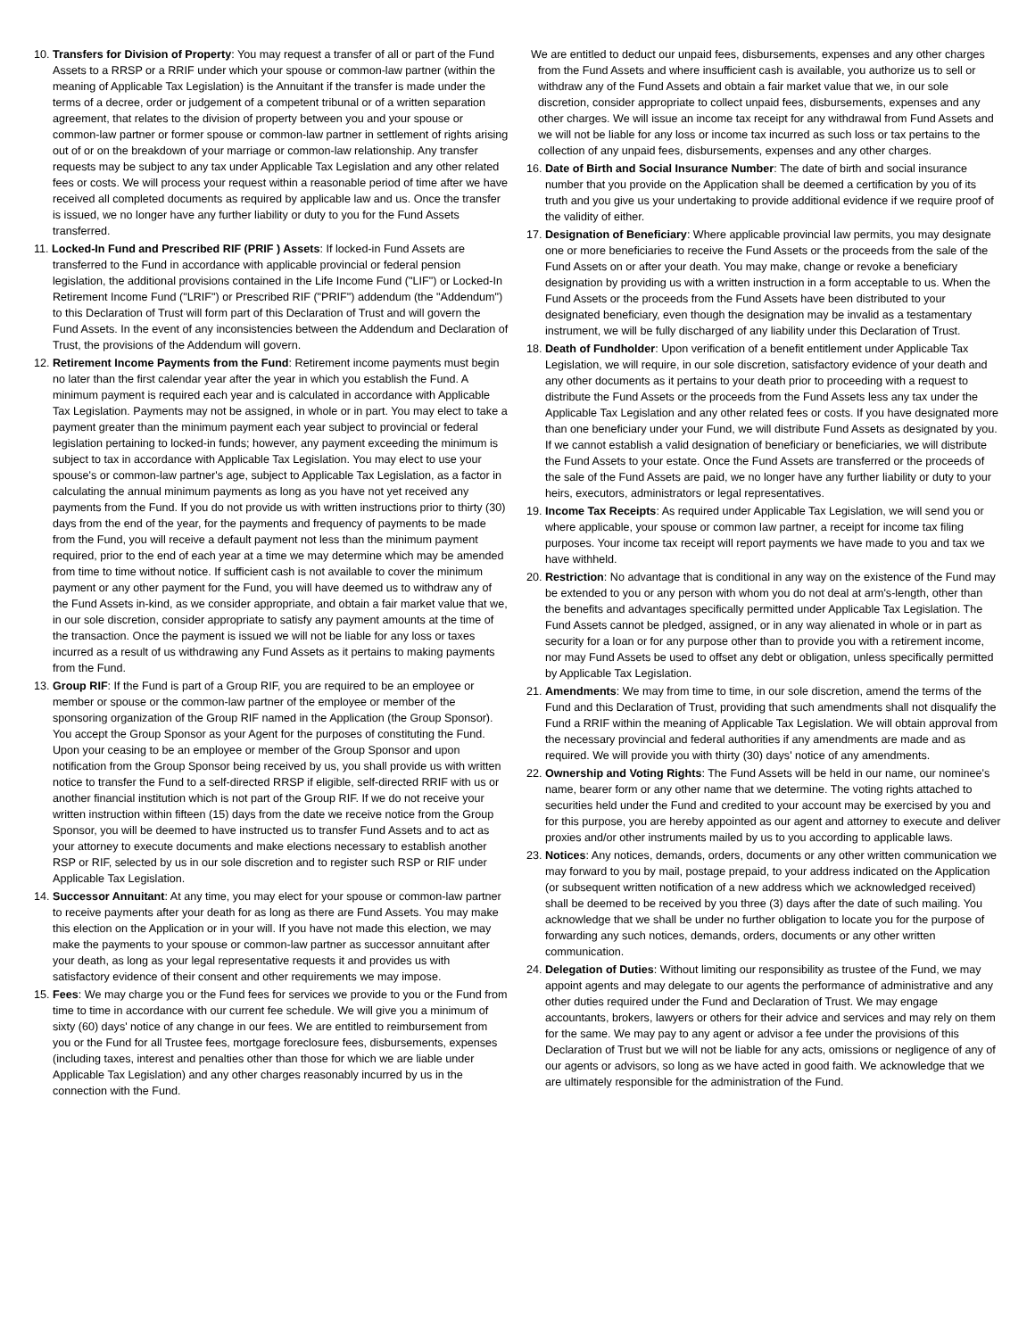10. Transfers for Division of Property: You may request a transfer of all or part of the Fund Assets to a RRSP or a RRIF under which your spouse or common-law partner (within the meaning of Applicable Tax Legislation) is the Annuitant if the transfer is made under the terms of a decree, order or judgement of a competent tribunal or of a written separation agreement, that relates to the division of property between you and your spouse or common-law partner or former spouse or common-law partner in settlement of rights arising out of or on the breakdown of your marriage or common-law relationship. Any transfer requests may be subject to any tax under Applicable Tax Legislation and any other related fees or costs. We will process your request within a reasonable period of time after we have received all completed documents as required by applicable law and us. Once the transfer is issued, we no longer have any further liability or duty to you for the Fund Assets transferred.
11. Locked-In Fund and Prescribed RIF (PRIF ) Assets: If locked-in Fund Assets are transferred to the Fund in accordance with applicable provincial or federal pension legislation, the additional provisions contained in the Life Income Fund ("LIF") or Locked-In Retirement Income Fund ("LRIF") or Prescribed RIF ("PRIF") addendum (the "Addendum") to this Declaration of Trust will form part of this Declaration of Trust and will govern the Fund Assets. In the event of any inconsistencies between the Addendum and Declaration of Trust, the provisions of the Addendum will govern.
12. Retirement Income Payments from the Fund: Retirement income payments must begin no later than the first calendar year after the year in which you establish the Fund. A minimum payment is required each year and is calculated in accordance with Applicable Tax Legislation. Payments may not be assigned, in whole or in part. You may elect to take a payment greater than the minimum payment each year subject to provincial or federal legislation pertaining to locked-in funds; however, any payment exceeding the minimum is subject to tax in accordance with Applicable Tax Legislation. You may elect to use your spouse's or common-law partner's age, subject to Applicable Tax Legislation, as a factor in calculating the annual minimum payments as long as you have not yet received any payments from the Fund. If you do not provide us with written instructions prior to thirty (30) days from the end of the year, for the payments and frequency of payments to be made from the Fund, you will receive a default payment not less than the minimum payment required, prior to the end of each year at a time we may determine which may be amended from time to time without notice. If sufficient cash is not available to cover the minimum payment or any other payment for the Fund, you will have deemed us to withdraw any of the Fund Assets in-kind, as we consider appropriate, and obtain a fair market value that we, in our sole discretion, consider appropriate to satisfy any payment amounts at the time of the transaction. Once the payment is issued we will not be liable for any loss or taxes incurred as a result of us withdrawing any Fund Assets as it pertains to making payments from the Fund.
13. Group RIF: If the Fund is part of a Group RIF, you are required to be an employee or member or spouse or the common-law partner of the employee or member of the sponsoring organization of the Group RIF named in the Application (the Group Sponsor). You accept the Group Sponsor as your Agent for the purposes of constituting the Fund. Upon your ceasing to be an employee or member of the Group Sponsor and upon notification from the Group Sponsor being received by us, you shall provide us with written notice to transfer the Fund to a self-directed RRSP if eligible, self-directed RRIF with us or another financial institution which is not part of the Group RIF. If we do not receive your written instruction within fifteen (15) days from the date we receive notice from the Group Sponsor, you will be deemed to have instructed us to transfer Fund Assets and to act as your attorney to execute documents and make elections necessary to establish another RSP or RIF, selected by us in our sole discretion and to register such RSP or RIF under Applicable Tax Legislation.
14. Successor Annuitant: At any time, you may elect for your spouse or common-law partner to receive payments after your death for as long as there are Fund Assets. You may make this election on the Application or in your will. If you have not made this election, we may make the payments to your spouse or common-law partner as successor annuitant after your death, as long as your legal representative requests it and provides us with satisfactory evidence of their consent and other requirements we may impose.
15. Fees: We may charge you or the Fund fees for services we provide to you or the Fund from time to time in accordance with our current fee schedule. We will give you a minimum of sixty (60) days' notice of any change in our fees. We are entitled to reimbursement from you or the Fund for all Trustee fees, mortgage foreclosure fees, disbursements, expenses (including taxes, interest and penalties other than those for which we are liable under Applicable Tax Legislation) and any other charges reasonably incurred by us in the connection with the Fund.
We are entitled to deduct our unpaid fees, disbursements, expenses and any other charges from the Fund Assets and where insufficient cash is available, you authorize us to sell or withdraw any of the Fund Assets and obtain a fair market value that we, in our sole discretion, consider appropriate to collect unpaid fees, disbursements, expenses and any other charges. We will issue an income tax receipt for any withdrawal from Fund Assets and we will not be liable for any loss or income tax incurred as such loss or tax pertains to the collection of any unpaid fees, disbursements, expenses and any other charges.
16. Date of Birth and Social Insurance Number: The date of birth and social insurance number that you provide on the Application shall be deemed a certification by you of its truth and you give us your undertaking to provide additional evidence if we require proof of the validity of either.
17. Designation of Beneficiary: Where applicable provincial law permits, you may designate one or more beneficiaries to receive the Fund Assets or the proceeds from the sale of the Fund Assets on or after your death. You may make, change or revoke a beneficiary designation by providing us with a written instruction in a form acceptable to us. When the Fund Assets or the proceeds from the Fund Assets have been distributed to your designated beneficiary, even though the designation may be invalid as a testamentary instrument, we will be fully discharged of any liability under this Declaration of Trust.
18. Death of Fundholder: Upon verification of a benefit entitlement under Applicable Tax Legislation, we will require, in our sole discretion, satisfactory evidence of your death and any other documents as it pertains to your death prior to proceeding with a request to distribute the Fund Assets or the proceeds from the Fund Assets less any tax under the Applicable Tax Legislation and any other related fees or costs. If you have designated more than one beneficiary under your Fund, we will distribute Fund Assets as designated by you. If we cannot establish a valid designation of beneficiary or beneficiaries, we will distribute the Fund Assets to your estate. Once the Fund Assets are transferred or the proceeds of the sale of the Fund Assets are paid, we no longer have any further liability or duty to your heirs, executors, administrators or legal representatives.
19. Income Tax Receipts: As required under Applicable Tax Legislation, we will send you or where applicable, your spouse or common law partner, a receipt for income tax filing purposes. Your income tax receipt will report payments we have made to you and tax we have withheld.
20. Restriction: No advantage that is conditional in any way on the existence of the Fund may be extended to you or any person with whom you do not deal at arm's-length, other than the benefits and advantages specifically permitted under Applicable Tax Legislation. The Fund Assets cannot be pledged, assigned, or in any way alienated in whole or in part as security for a loan or for any purpose other than to provide you with a retirement income, nor may Fund Assets be used to offset any debt or obligation, unless specifically permitted by Applicable Tax Legislation.
21. Amendments: We may from time to time, in our sole discretion, amend the terms of the Fund and this Declaration of Trust, providing that such amendments shall not disqualify the Fund a RRIF within the meaning of Applicable Tax Legislation. We will obtain approval from the necessary provincial and federal authorities if any amendments are made and as required. We will provide you with thirty (30) days' notice of any amendments.
22. Ownership and Voting Rights: The Fund Assets will be held in our name, our nominee's name, bearer form or any other name that we determine. The voting rights attached to securities held under the Fund and credited to your account may be exercised by you and for this purpose, you are hereby appointed as our agent and attorney to execute and deliver proxies and/or other instruments mailed by us to you according to applicable laws.
23. Notices: Any notices, demands, orders, documents or any other written communication we may forward to you by mail, postage prepaid, to your address indicated on the Application (or subsequent written notification of a new address which we acknowledged received) shall be deemed to be received by you three (3) days after the date of such mailing. You acknowledge that we shall be under no further obligation to locate you for the purpose of forwarding any such notices, demands, orders, documents or any other written communication.
24. Delegation of Duties: Without limiting our responsibility as trustee of the Fund, we may appoint agents and may delegate to our agents the performance of administrative and any other duties required under the Fund and Declaration of Trust. We may engage accountants, brokers, lawyers or others for their advice and services and may rely on them for the same. We may pay to any agent or advisor a fee under the provisions of this Declaration of Trust but we will not be liable for any acts, omissions or negligence of any of our agents or advisors, so long as we have acted in good faith. We acknowledge that we are ultimately responsible for the administration of the Fund.